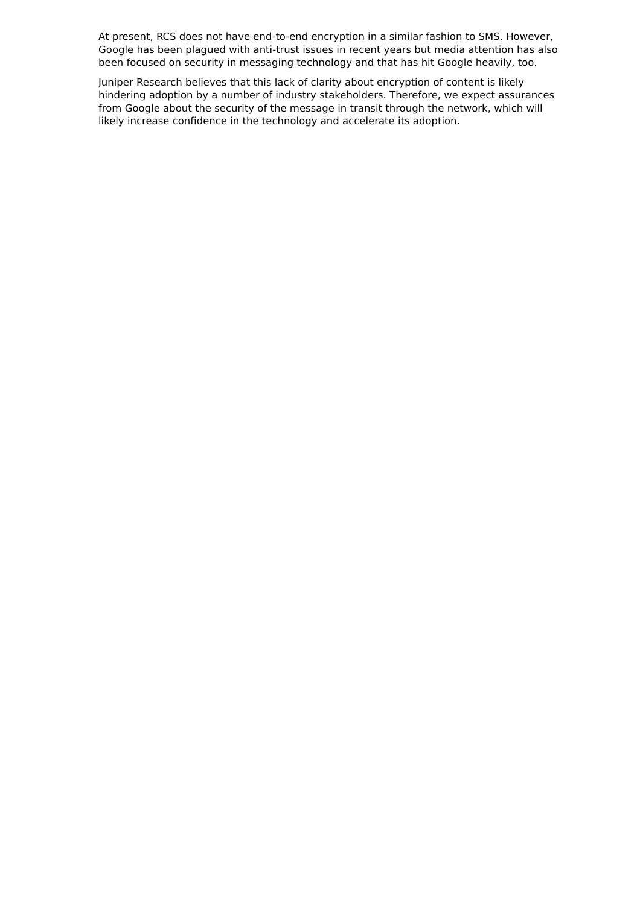At present, RCS does not have end-to-end encryption in a similar fashion to SMS. However, Google has been plagued with anti-trust issues in recent years but media attention has also been focused on security in messaging technology and that has hit Google heavily, too.
Juniper Research believes that this lack of clarity about encryption of content is likely hindering adoption by a number of industry stakeholders. Therefore, we expect assurances from Google about the security of the message in transit through the network, which will likely increase confidence in the technology and accelerate its adoption.